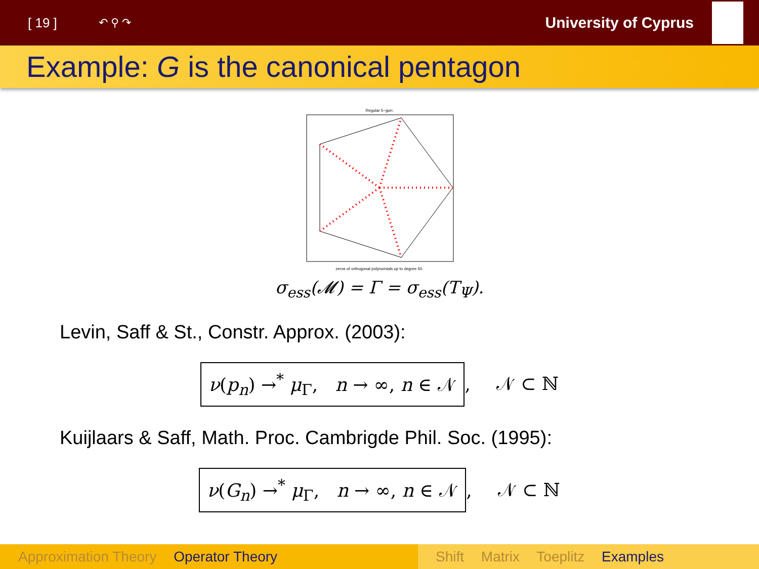[ 19 ] ↶ ⚲ ↷ University of Cyprus
Example: G is the canonical pentagon
Regular 5−gon:
zeros of orthogonal polynomials up to degree 50.
σ<sub>ess</sub>(𝓜) = Γ = σ<sub>ess</sub>(T<sub>Ψ</sub>).
Levin, Saff & St., Constr. Approx. (2003):
ν(p<sub>n</sub>) →<sup>*</sup> μ<sub>Γ</sub>, n → ∞, n ∈ 𝒩, 𝒩 ⊂ ℕ
Kuijlaars & Saff, Math. Proc. Cambrigde Phil. Soc. (1995):
ν(G<sub>n</sub>) →<sup>*</sup> μ<sub>Γ</sub>, n → ∞, n ∈ 𝒩, 𝒩 ⊂ ℕ
Approximation Theory Operator Theory Shift Matrix Toeplitz Examples